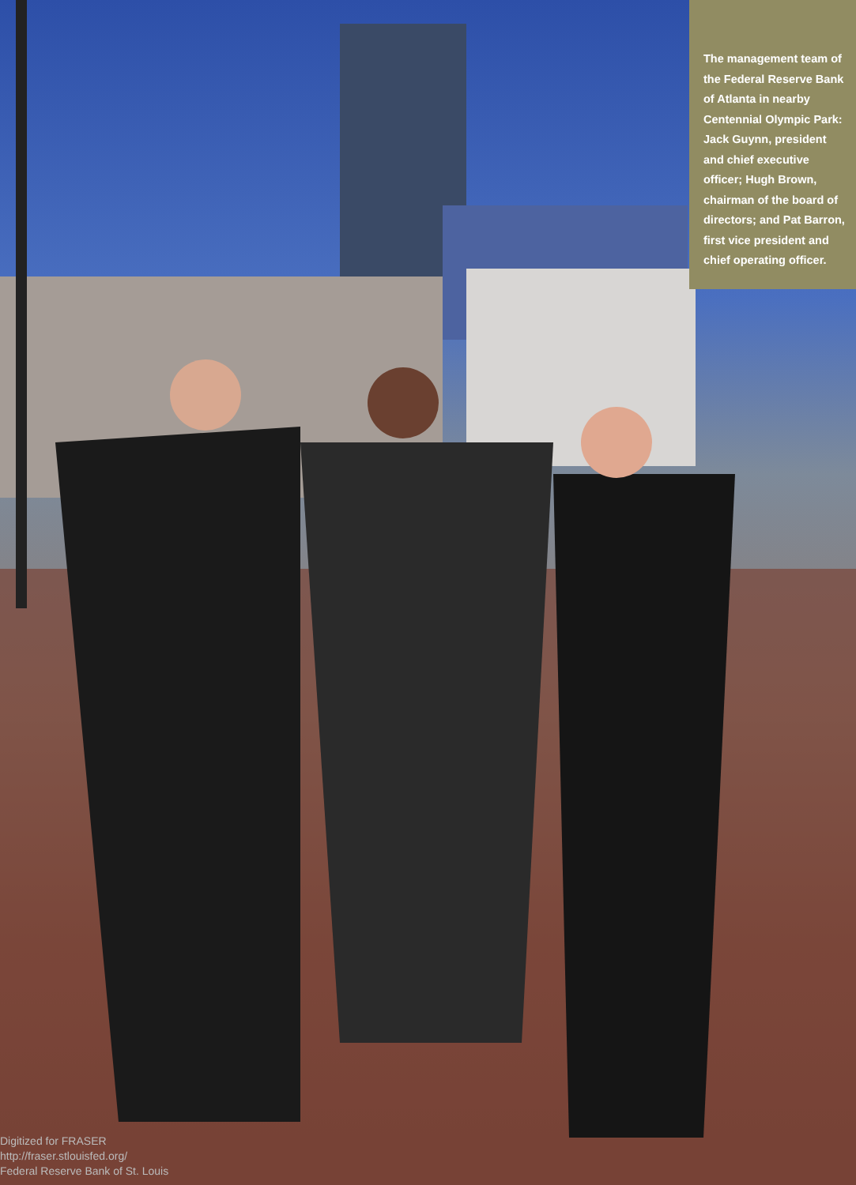The management team of the Federal Reserve Bank of Atlanta in nearby Centennial Olympic Park: Jack Guynn, president and chief executive officer; Hugh Brown, chairman of the board of directors; and Pat Barron, first vice president and chief operating officer.
Digitized for FRASER
http://fraser.stlouisfed.org/
Federal Reserve Bank of St. Louis